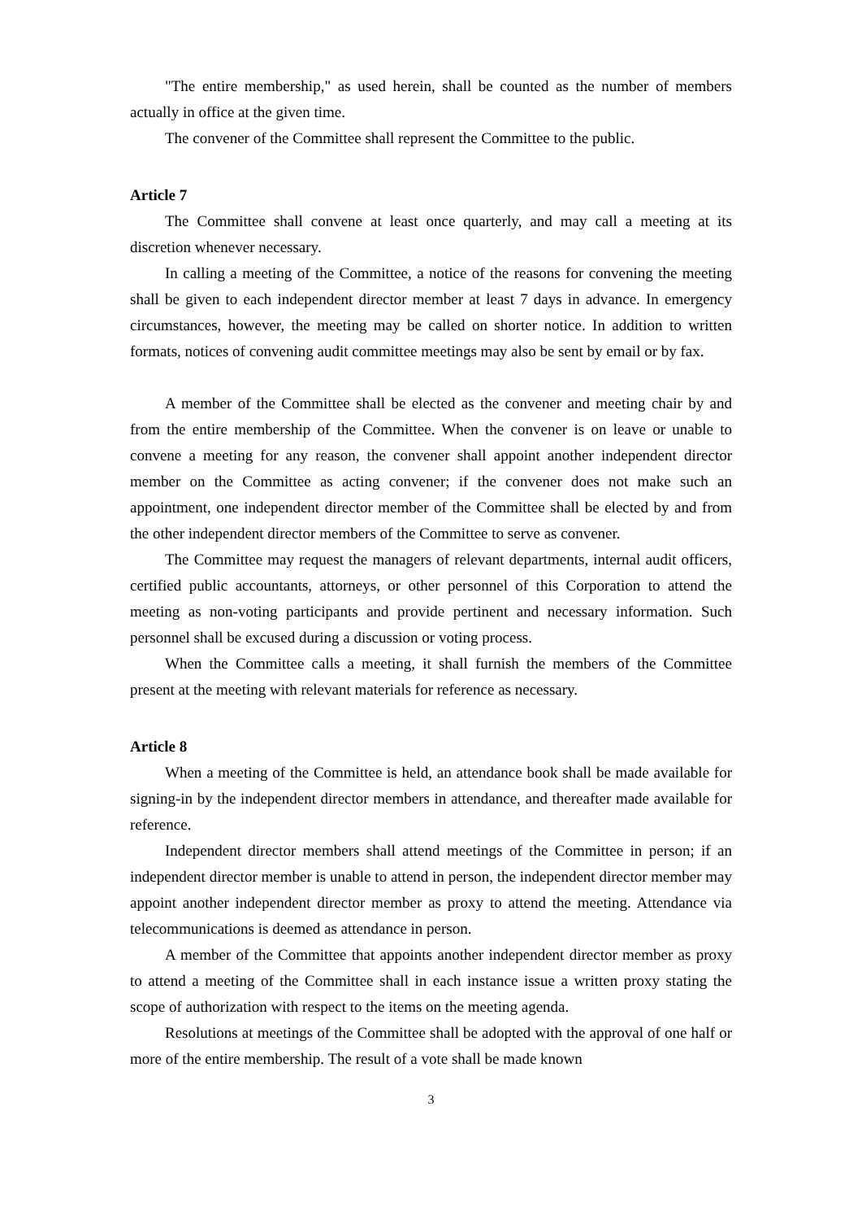"The entire membership," as used herein, shall be counted as the number of members actually in office at the given time.
The convener of the Committee shall represent the Committee to the public.
Article 7
The Committee shall convene at least once quarterly, and may call a meeting at its discretion whenever necessary.
In calling a meeting of the Committee, a notice of the reasons for convening the meeting shall be given to each independent director member at least 7 days in advance. In emergency circumstances, however, the meeting may be called on shorter notice. In addition to written formats, notices of convening audit committee meetings may also be sent by email or by fax.
A member of the Committee shall be elected as the convener and meeting chair by and from the entire membership of the Committee. When the convener is on leave or unable to convene a meeting for any reason, the convener shall appoint another independent director member on the Committee as acting convener; if the convener does not make such an appointment, one independent director member of the Committee shall be elected by and from the other independent director members of the Committee to serve as convener.
The Committee may request the managers of relevant departments, internal audit officers, certified public accountants, attorneys, or other personnel of this Corporation to attend the meeting as non-voting participants and provide pertinent and necessary information. Such personnel shall be excused during a discussion or voting process.
When the Committee calls a meeting, it shall furnish the members of the Committee present at the meeting with relevant materials for reference as necessary.
Article 8
When a meeting of the Committee is held, an attendance book shall be made available for signing-in by the independent director members in attendance, and thereafter made available for reference.
Independent director members shall attend meetings of the Committee in person; if an independent director member is unable to attend in person, the independent director member may appoint another independent director member as proxy to attend the meeting. Attendance via telecommunications is deemed as attendance in person.
A member of the Committee that appoints another independent director member as proxy to attend a meeting of the Committee shall in each instance issue a written proxy stating the scope of authorization with respect to the items on the meeting agenda.
Resolutions at meetings of the Committee shall be adopted with the approval of one half or more of the entire membership. The result of a vote shall be made known
3